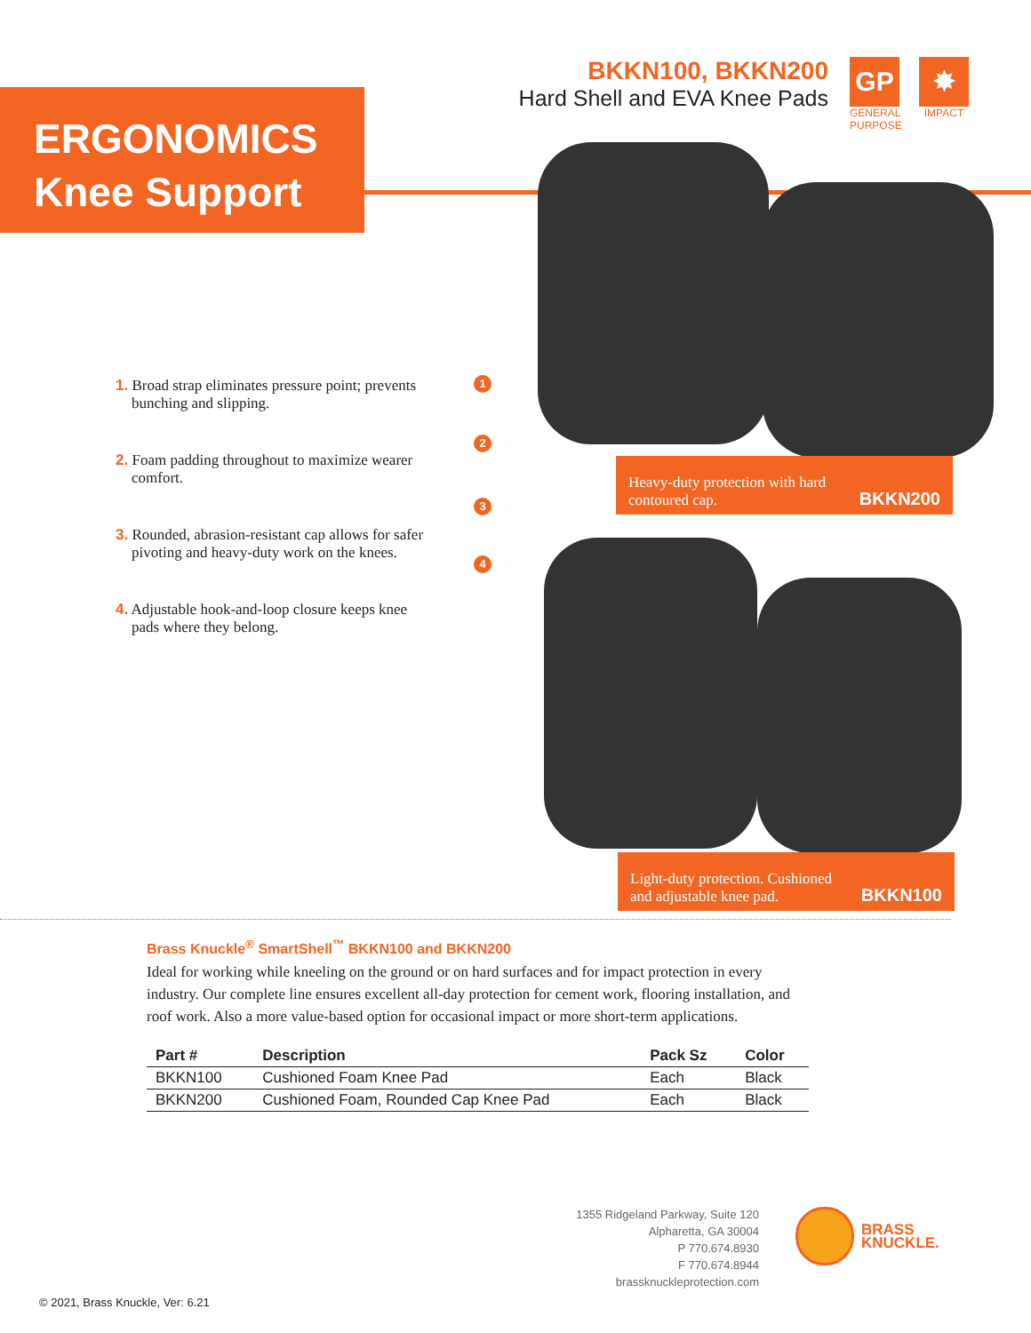BKKN100, BKKN200
Hard Shell and EVA Knee Pads
GP
GENERAL PURPOSE
✸
IMPACT
ERGONOMICS
Knee Support
1
2
3
4
1. Broad strap eliminates pressure point; prevents bunching and slipping.
2. Foam padding throughout to maximize wearer comfort.
3. Rounded, abrasion-resistant cap allows for safer pivoting and heavy-duty work on the knees.
4. Adjustable hook-and-loop closure keeps knee pads where they belong.
Heavy-duty protection with hard
contoured cap. BKKN200
Light-duty protection. Cushioned
and adjustable knee pad. BKKN100
Brass Knuckle<sup>®</sup> SmartShell<sup>™</sup> BKKN100 and BKKN200
Ideal for working while kneeling on the ground or on hard surfaces and for impact protection in every industry. Our complete line ensures excellent all-day protection for cement work, flooring installation, and roof work. Also a more value-based option for occasional impact or more short-term applications.
| Part # | Description | Pack Sz | Color |
| --- | --- | --- | --- |
| BKKN100 | Cushioned Foam Knee Pad | Each | Black |
| BKKN200 | Cushioned Foam, Rounded Cap Knee Pad | Each | Black |
1355 Ridgeland Parkway, Suite 120
Alpharetta, GA 30004
P 770.674.8930
F 770.674.8944
brassknuckleprotection.com
BRASS
KNUCKLE.
© 2021, Brass Knuckle, Ver: 6.21